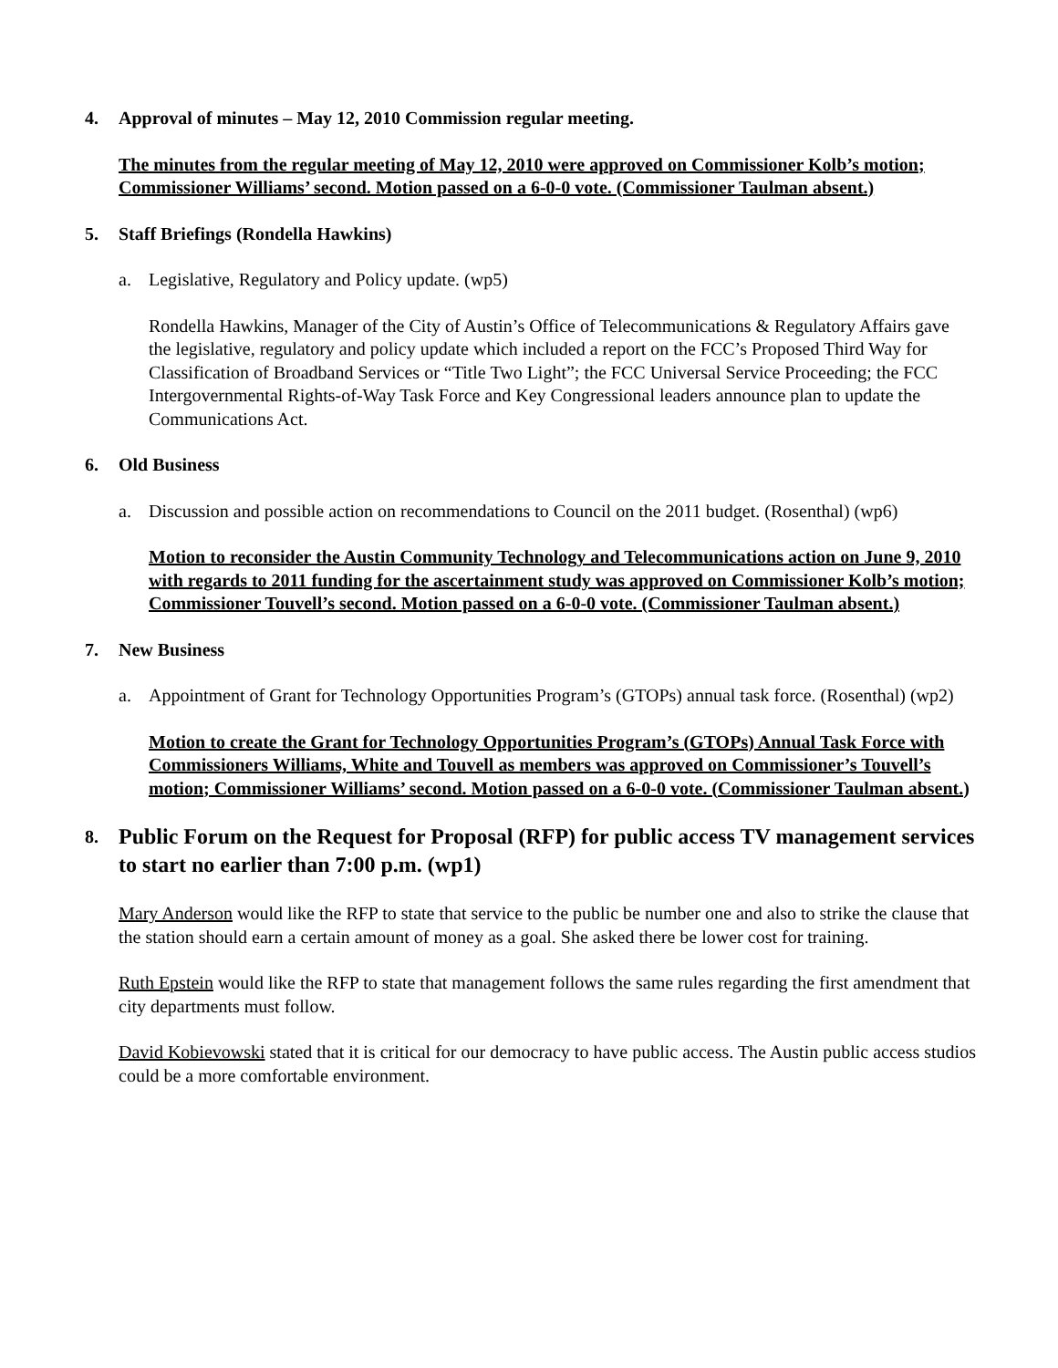4. Approval of minutes – May 12, 2010 Commission regular meeting.
The minutes from the regular meeting of May 12, 2010 were approved on Commissioner Kolb’s motion; Commissioner Williams’ second. Motion passed on a 6-0-0 vote. (Commissioner Taulman absent.)
5. Staff Briefings (Rondella Hawkins)
a. Legislative, Regulatory and Policy update. (wp5)
Rondella Hawkins, Manager of the City of Austin’s Office of Telecommunications & Regulatory Affairs gave the legislative, regulatory and policy update which included a report on the FCC’s Proposed Third Way for Classification of Broadband Services or “Title Two Light”; the FCC Universal Service Proceeding; the FCC Intergovernmental Rights-of-Way Task Force and Key Congressional leaders announce plan to update the Communications Act.
6. Old Business
a. Discussion and possible action on recommendations to Council on the 2011 budget. (Rosenthal) (wp6)
Motion to reconsider the Austin Community Technology and Telecommunications action on June 9, 2010 with regards to 2011 funding for the ascertainment study was approved on Commissioner Kolb’s motion; Commissioner Touvell’s second. Motion passed on a 6-0-0 vote. (Commissioner Taulman absent.)
7. New Business
a. Appointment of Grant for Technology Opportunities Program’s (GTOPs) annual task force. (Rosenthal) (wp2)
Motion to create the Grant for Technology Opportunities Program’s (GTOPs) Annual Task Force with Commissioners Williams, White and Touvell as members was approved on Commissioner’s Touvell’s motion; Commissioner Williams’ second. Motion passed on a 6-0-0 vote. (Commissioner Taulman absent.)
8. Public Forum on the Request for Proposal (RFP) for public access TV management services to start no earlier than 7:00 p.m. (wp1)
Mary Anderson would like the RFP to state that service to the public be number one and also to strike the clause that the station should earn a certain amount of money as a goal. She asked there be lower cost for training.
Ruth Epstein would like the RFP to state that management follows the same rules regarding the first amendment that city departments must follow.
David Kobievowski stated that it is critical for our democracy to have public access. The Austin public access studios could be a more comfortable environment.